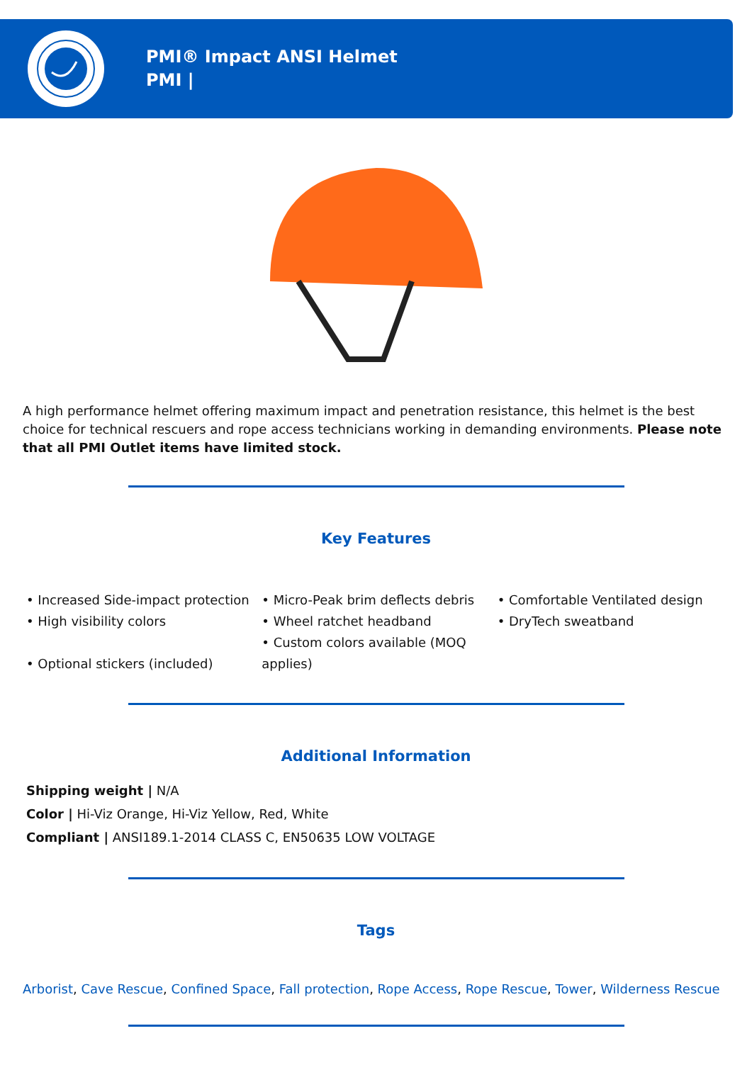PMI® Impact ANSI Helmet
PMI |
A high performance helmet offering maximum impact and penetration resistance, this helmet is the best choice for technical rescuers and rope access technicians working in demanding environments. Please note that all PMI Outlet items have limited stock.
Key Features
• Increased Side-impact protection
• High visibility colors
• Optional stickers (included)
• Micro-Peak brim deflects debris
• Wheel ratchet headband
• Custom colors available (MOQ applies)
• Comfortable Ventilated design
• DryTech sweatband
Additional Information
Shipping weight | N/A
Color | Hi-Viz Orange, Hi-Viz Yellow, Red, White
Compliant | ANSI189.1-2014 CLASS C, EN50635 LOW VOLTAGE
Tags
Arborist, Cave Rescue, Confined Space, Fall protection, Rope Access, Rope Rescue, Tower, Wilderness Rescue